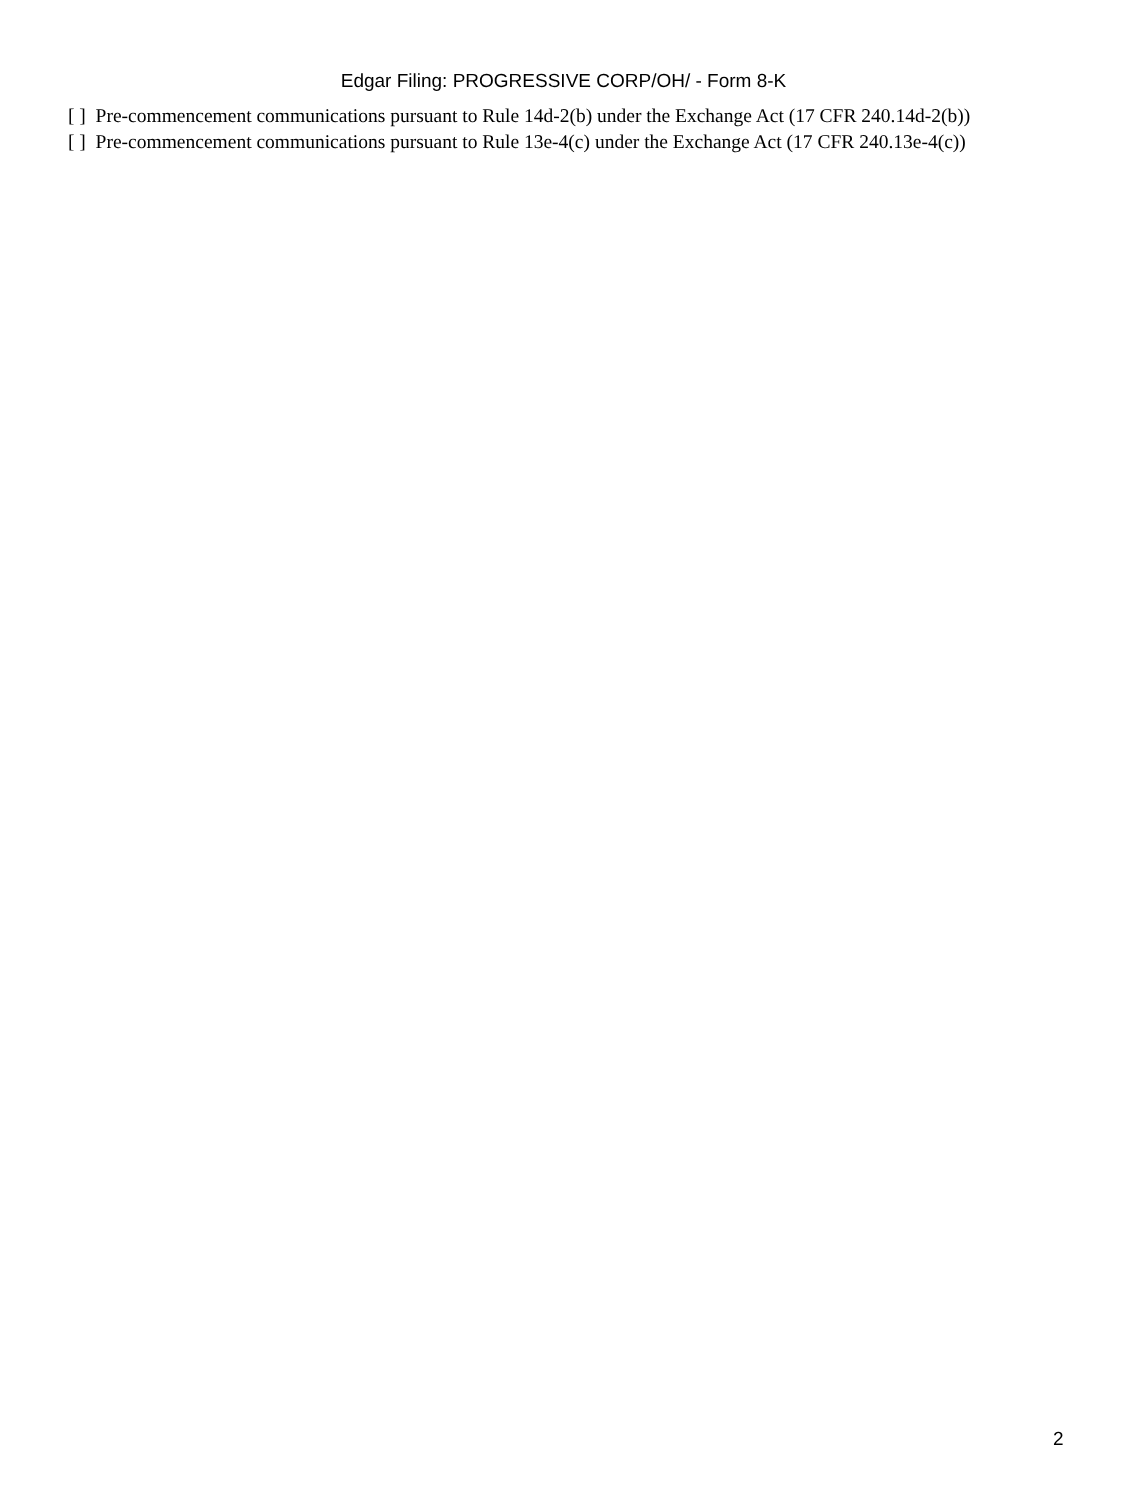Edgar Filing: PROGRESSIVE CORP/OH/ - Form 8-K
[ ] Pre-commencement communications pursuant to Rule 14d-2(b) under the Exchange Act (17 CFR 240.14d-2(b))
[ ] Pre-commencement communications pursuant to Rule 13e-4(c) under the Exchange Act (17 CFR 240.13e-4(c))
2